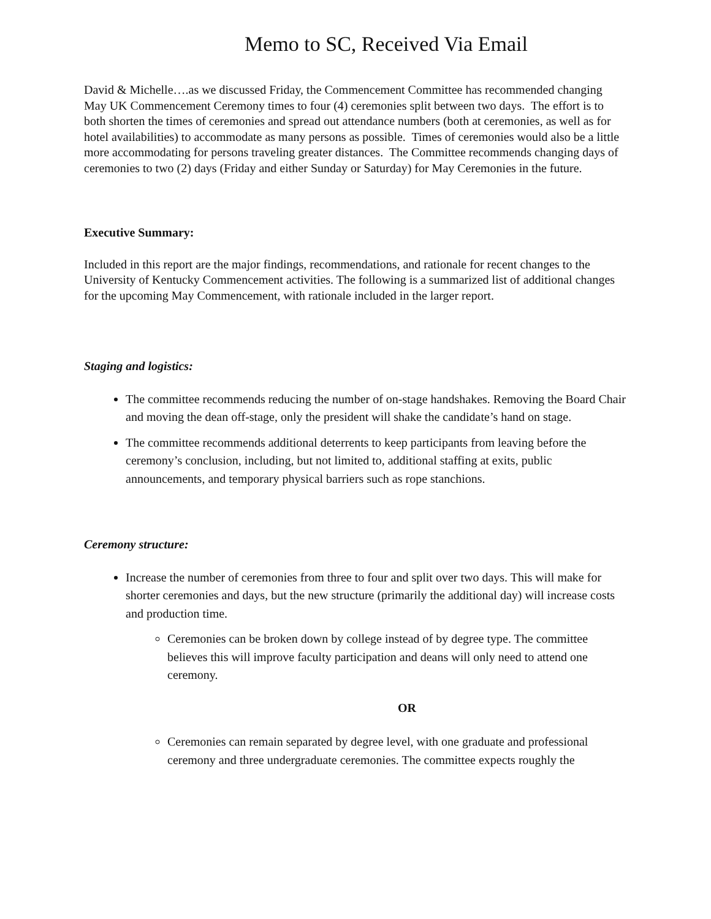Memo to SC, Received Via Email
David & Michelle….as we discussed Friday, the Commencement Committee has recommended changing May UK Commencement Ceremony times to four (4) ceremonies split between two days. The effort is to both shorten the times of ceremonies and spread out attendance numbers (both at ceremonies, as well as for hotel availabilities) to accommodate as many persons as possible. Times of ceremonies would also be a little more accommodating for persons traveling greater distances. The Committee recommends changing days of ceremonies to two (2) days (Friday and either Sunday or Saturday) for May Ceremonies in the future.
Executive Summary:
Included in this report are the major findings, recommendations, and rationale for recent changes to the University of Kentucky Commencement activities. The following is a summarized list of additional changes for the upcoming May Commencement, with rationale included in the larger report.
Staging and logistics:
The committee recommends reducing the number of on-stage handshakes. Removing the Board Chair and moving the dean off-stage, only the president will shake the candidate’s hand on stage.
The committee recommends additional deterrents to keep participants from leaving before the ceremony’s conclusion, including, but not limited to, additional staffing at exits, public announcements, and temporary physical barriers such as rope stanchions.
Ceremony structure:
Increase the number of ceremonies from three to four and split over two days. This will make for shorter ceremonies and days, but the new structure (primarily the additional day) will increase costs and production time.
Ceremonies can be broken down by college instead of by degree type. The committee believes this will improve faculty participation and deans will only need to attend one ceremony.
OR
Ceremonies can remain separated by degree level, with one graduate and professional ceremony and three undergraduate ceremonies. The committee expects roughly the